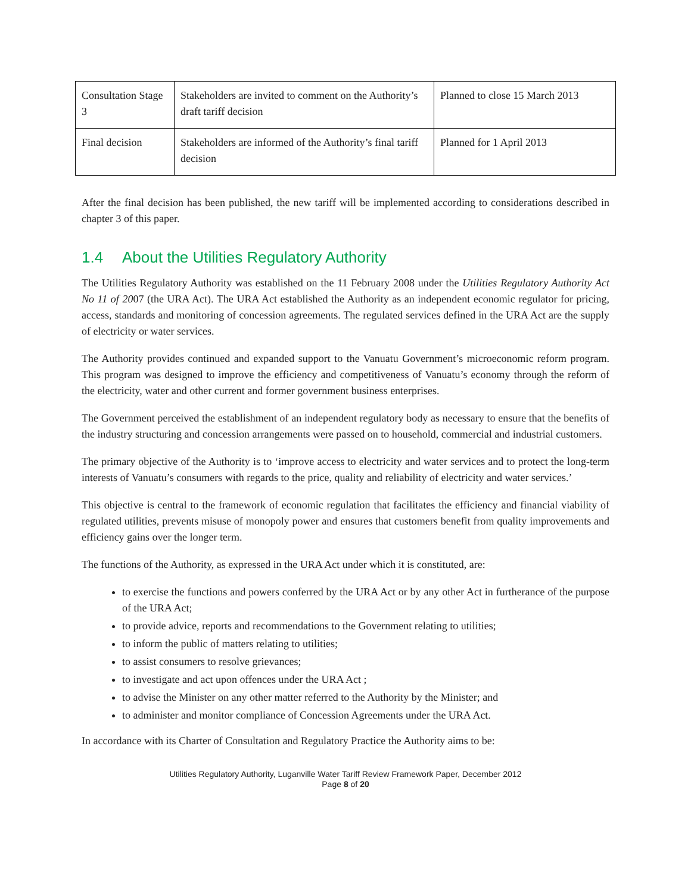| Consultation Stage 3 | Stakeholders are invited to comment on the Authority’s draft tariff decision | Planned to close 15 March 2013 |
| Final decision | Stakeholders are informed of the Authority’s final tariff decision | Planned for 1 April 2013 |
After the final decision has been published, the new tariff will be implemented according to considerations described in chapter 3 of this paper.
1.4 About the Utilities Regulatory Authority
The Utilities Regulatory Authority was established on the 11 February 2008 under the Utilities Regulatory Authority Act No 11 of 2007 (the URA Act). The URA Act established the Authority as an independent economic regulator for pricing, access, standards and monitoring of concession agreements. The regulated services defined in the URA Act are the supply of electricity or water services.
The Authority provides continued and expanded support to the Vanuatu Government’s microeconomic reform program. This program was designed to improve the efficiency and competitiveness of Vanuatu’s economy through the reform of the electricity, water and other current and former government business enterprises.
The Government perceived the establishment of an independent regulatory body as necessary to ensure that the benefits of the industry structuring and concession arrangements were passed on to household, commercial and industrial customers.
The primary objective of the Authority is to ‘improve access to electricity and water services and to protect the long-term interests of Vanuatu’s consumers with regards to the price, quality and reliability of electricity and water services.’
This objective is central to the framework of economic regulation that facilitates the efficiency and financial viability of regulated utilities, prevents misuse of monopoly power and ensures that customers benefit from quality improvements and efficiency gains over the longer term.
The functions of the Authority, as expressed in the URA Act under which it is constituted, are:
to exercise the functions and powers conferred by the URA Act or by any other Act in furtherance of the purpose of the URA Act;
to provide advice, reports and recommendations to the Government relating to utilities;
to inform the public of matters relating to utilities;
to assist consumers to resolve grievances;
to investigate and act upon offences under the URA Act ;
to advise the Minister on any other matter referred to the Authority by the Minister; and
to administer and monitor compliance of Concession Agreements under the URA Act.
In accordance with its Charter of Consultation and Regulatory Practice the Authority aims to be:
Utilities Regulatory Authority, Luganville Water Tariff Review Framework Paper, December 2012
Page 8 of 20